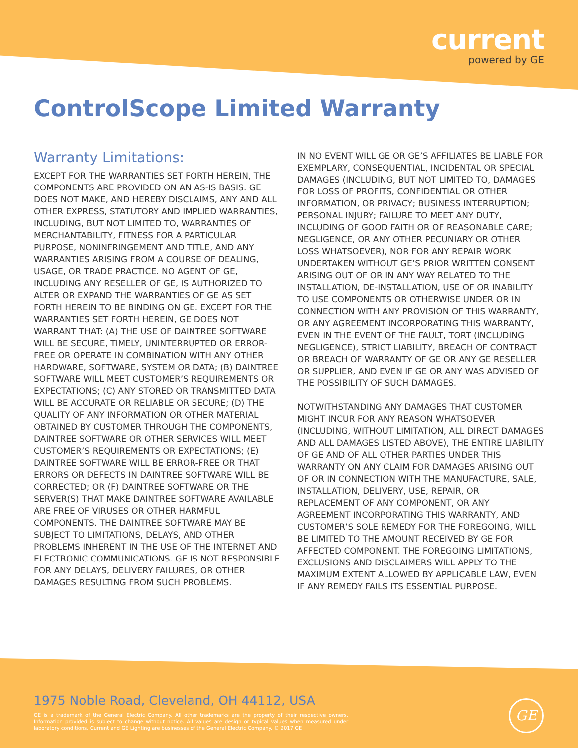current
powered by GE
ControlScope Limited Warranty
Warranty Limitations:
EXCEPT FOR THE WARRANTIES SET FORTH HEREIN, THE COMPONENTS ARE PROVIDED ON AN AS-IS BASIS. GE DOES NOT MAKE, AND HEREBY DISCLAIMS, ANY AND ALL OTHER EXPRESS, STATUTORY AND IMPLIED WARRANTIES, INCLUDING, BUT NOT LIMITED TO, WARRANTIES OF MERCHANTABILITY, FITNESS FOR A PARTICULAR PURPOSE, NONINFRINGEMENT AND TITLE, AND ANY WARRANTIES ARISING FROM A COURSE OF DEALING, USAGE, OR TRADE PRACTICE. NO AGENT OF GE, INCLUDING ANY RESELLER OF GE, IS AUTHORIZED TO ALTER OR EXPAND THE WARRANTIES OF GE AS SET FORTH HEREIN TO BE BINDING ON GE. EXCEPT FOR THE WARRANTIES SET FORTH HEREIN, GE DOES NOT WARRANT THAT: (A) THE USE OF DAINTREE SOFTWARE WILL BE SECURE, TIMELY, UNINTERRUPTED OR ERROR-FREE OR OPERATE IN COMBINATION WITH ANY OTHER HARDWARE, SOFTWARE, SYSTEM OR DATA; (B) DAINTREE SOFTWARE WILL MEET CUSTOMER’S REQUIREMENTS OR EXPECTATIONS; (C) ANY STORED OR TRANSMITTED DATA WILL BE ACCURATE OR RELIABLE OR SECURE; (D) THE QUALITY OF ANY INFORMATION OR OTHER MATERIAL OBTAINED BY CUSTOMER THROUGH THE COMPONENTS, DAINTREE SOFTWARE OR OTHER SERVICES WILL MEET CUSTOMER’S REQUIREMENTS OR EXPECTATIONS; (E) DAINTREE SOFTWARE WILL BE ERROR-FREE OR THAT ERRORS OR DEFECTS IN DAINTREE SOFTWARE WILL BE CORRECTED; OR (F) DAINTREE SOFTWARE OR THE SERVER(S) THAT MAKE DAINTREE SOFTWARE AVAILABLE ARE FREE OF VIRUSES OR OTHER HARMFUL COMPONENTS. THE DAINTREE SOFTWARE MAY BE SUBJECT TO LIMITATIONS, DELAYS, AND OTHER PROBLEMS INHERENT IN THE USE OF THE INTERNET AND ELECTRONIC COMMUNICATIONS. GE IS NOT RESPONSIBLE FOR ANY DELAYS, DELIVERY FAILURES, OR OTHER DAMAGES RESULTING FROM SUCH PROBLEMS.
IN NO EVENT WILL GE OR GE’S AFFILIATES BE LIABLE FOR EXEMPLARY, CONSEQUENTIAL, INCIDENTAL OR SPECIAL DAMAGES (INCLUDING, BUT NOT LIMITED TO, DAMAGES FOR LOSS OF PROFITS, CONFIDENTIAL OR OTHER INFORMATION, OR PRIVACY; BUSINESS INTERRUPTION; PERSONAL INJURY; FAILURE TO MEET ANY DUTY, INCLUDING OF GOOD FAITH OR OF REASONABLE CARE; NEGLIGENCE, OR ANY OTHER PECUNIARY OR OTHER LOSS WHATSOEVER), NOR FOR ANY REPAIR WORK UNDERTAKEN WITHOUT GE’S PRIOR WRITTEN CONSENT ARISING OUT OF OR IN ANY WAY RELATED TO THE INSTALLATION, DE-INSTALLATION, USE OF OR INABILITY TO USE COMPONENTS OR OTHERWISE UNDER OR IN CONNECTION WITH ANY PROVISION OF THIS WARRANTY, OR ANY AGREEMENT INCORPORATING THIS WARRANTY, EVEN IN THE EVENT OF THE FAULT, TORT (INCLUDING NEGLIGENCE), STRICT LIABILITY, BREACH OF CONTRACT OR BREACH OF WARRANTY OF GE OR ANY GE RESELLER OR SUPPLIER, AND EVEN IF GE OR ANY WAS ADVISED OF THE POSSIBILITY OF SUCH DAMAGES.
NOTWITHSTANDING ANY DAMAGES THAT CUSTOMER MIGHT INCUR FOR ANY REASON WHATSOEVER (INCLUDING, WITHOUT LIMITATION, ALL DIRECT DAMAGES AND ALL DAMAGES LISTED ABOVE), THE ENTIRE LIABILITY OF GE AND OF ALL OTHER PARTIES UNDER THIS WARRANTY ON ANY CLAIM FOR DAMAGES ARISING OUT OF OR IN CONNECTION WITH THE MANUFACTURE, SALE, INSTALLATION, DELIVERY, USE, REPAIR, OR REPLACEMENT OF ANY COMPONENT, OR ANY AGREEMENT INCORPORATING THIS WARRANTY, AND CUSTOMER’S SOLE REMEDY FOR THE FOREGOING, WILL BE LIMITED TO THE AMOUNT RECEIVED BY GE FOR AFFECTED COMPONENT. THE FOREGOING LIMITATIONS, EXCLUSIONS AND DISCLAIMERS WILL APPLY TO THE MAXIMUM EXTENT ALLOWED BY APPLICABLE LAW, EVEN IF ANY REMEDY FAILS ITS ESSENTIAL PURPOSE.
1975 Noble Road, Cleveland, OH 44112, USA
GE is a trademark of the General Electric Company. All other trademarks are the property of their respective owners. Information provided is subject to change without notice. All values are design or typical values when measured under laboratory conditions. Current and GE Lighting are businesses of the General Electric Company. © 2017 GE
GE